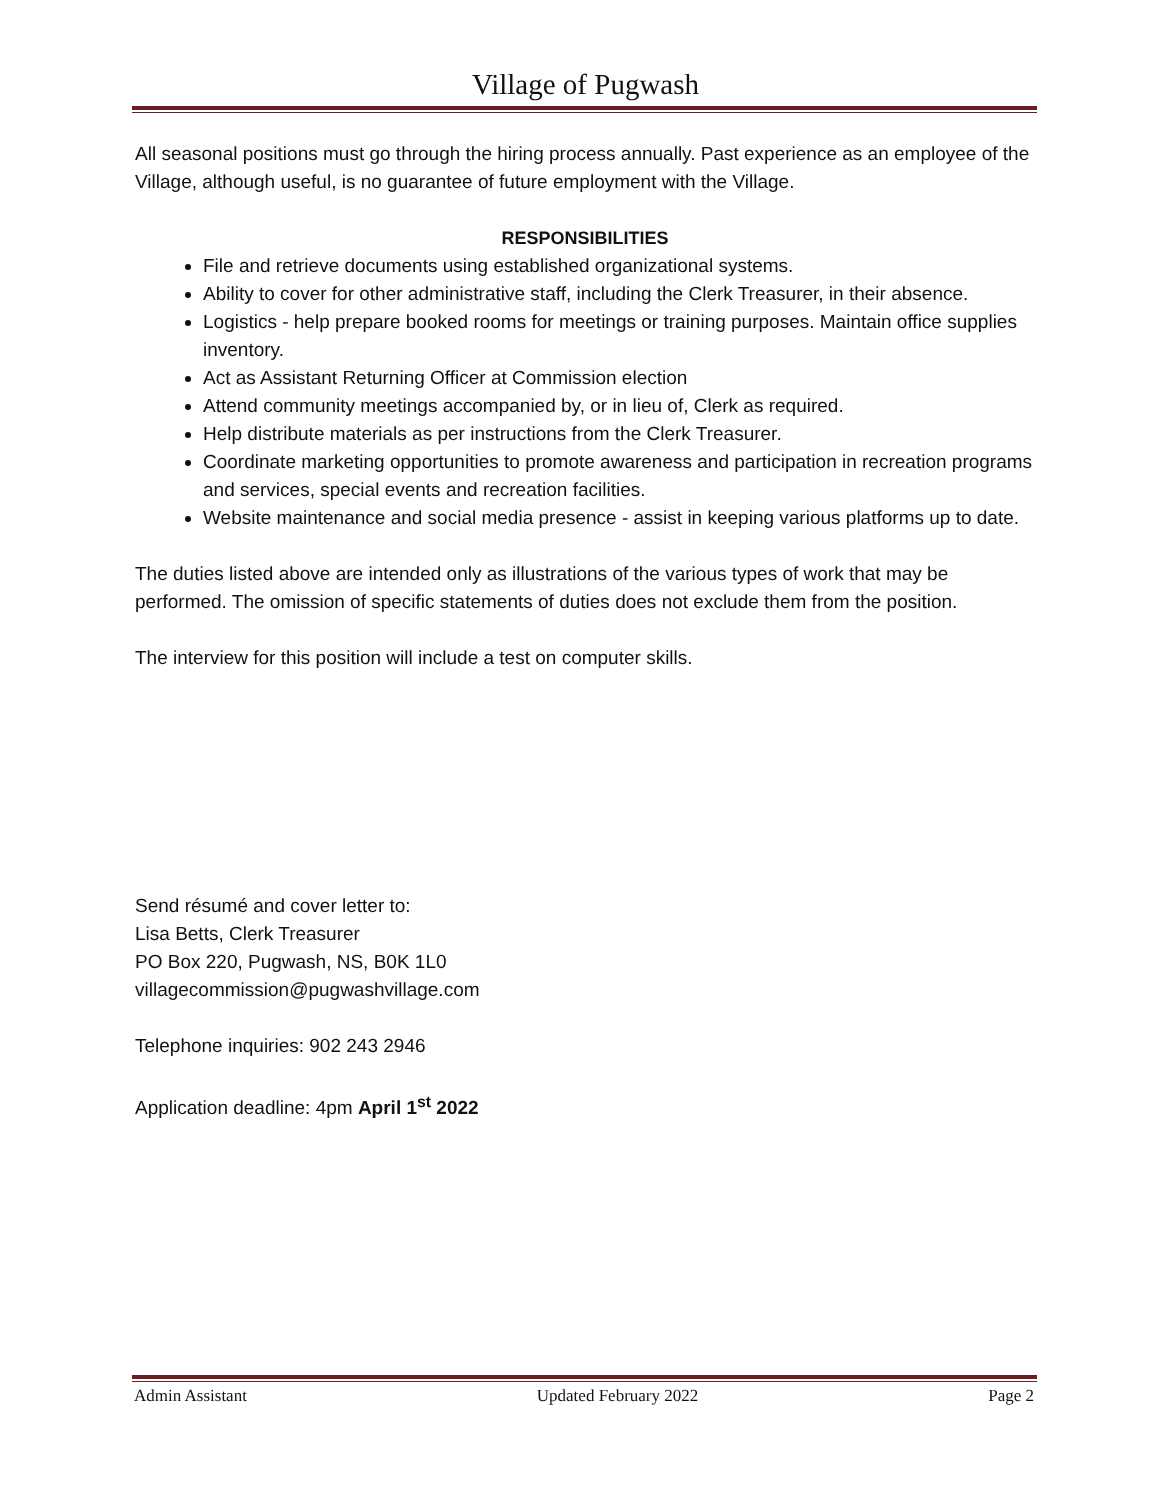Village of Pugwash
All seasonal positions must go through the hiring process annually. Past experience as an employee of the Village, although useful, is no guarantee of future employment with the Village.
RESPONSIBILITIES
File and retrieve documents using established organizational systems.
Ability to cover for other administrative staff, including the Clerk Treasurer, in their absence.
Logistics - help prepare booked rooms for meetings or training purposes. Maintain office supplies inventory.
Act as Assistant Returning Officer at Commission election
Attend community meetings accompanied by, or in lieu of, Clerk as required.
Help distribute materials as per instructions from the Clerk Treasurer.
Coordinate marketing opportunities to promote awareness and participation in recreation programs and services, special events and recreation facilities.
Website maintenance and social media presence - assist in keeping various platforms up to date.
The duties listed above are intended only as illustrations of the various types of work that may be performed. The omission of specific statements of duties does not exclude them from the position.
The interview for this position will include a test on computer skills.
Send résumé and cover letter to:
Lisa Betts, Clerk Treasurer
PO Box 220, Pugwash, NS, B0K 1L0
villagecommission@pugwashvillage.com
Telephone inquiries: 902 243 2946
Application deadline: 4pm April 1<sup>st</sup> 2022
Admin Assistant Updated February 2022 Page 2